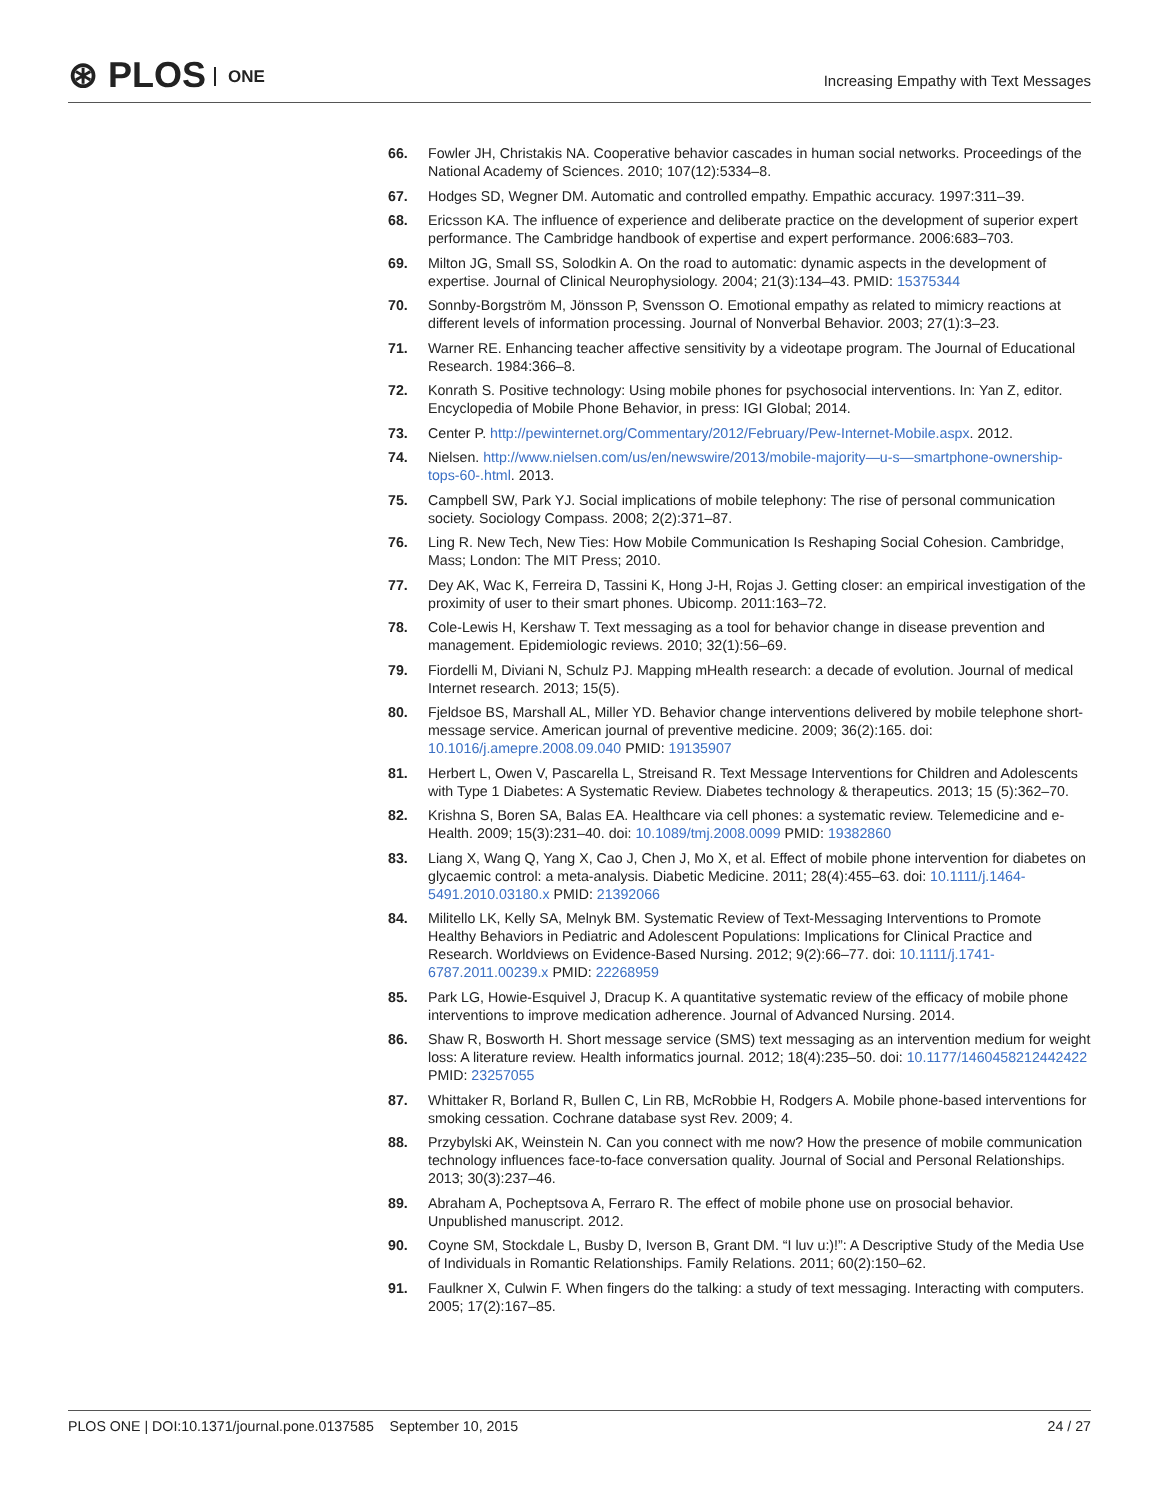⊛ PLOS ONE
Increasing Empathy with Text Messages
66. Fowler JH, Christakis NA. Cooperative behavior cascades in human social networks. Proceedings of the National Academy of Sciences. 2010; 107(12):5334–8.
67. Hodges SD, Wegner DM. Automatic and controlled empathy. Empathic accuracy. 1997:311–39.
68. Ericsson KA. The influence of experience and deliberate practice on the development of superior expert performance. The Cambridge handbook of expertise and expert performance. 2006:683–703.
69. Milton JG, Small SS, Solodkin A. On the road to automatic: dynamic aspects in the development of expertise. Journal of Clinical Neurophysiology. 2004; 21(3):134–43. PMID: 15375344
70. Sonnby-Borgström M, Jönsson P, Svensson O. Emotional empathy as related to mimicry reactions at different levels of information processing. Journal of Nonverbal Behavior. 2003; 27(1):3–23.
71. Warner RE. Enhancing teacher affective sensitivity by a videotape program. The Journal of Educational Research. 1984:366–8.
72. Konrath S. Positive technology: Using mobile phones for psychosocial interventions. In: Yan Z, editor. Encyclopedia of Mobile Phone Behavior, in press: IGI Global; 2014.
73. Center P. http://pewinternet.org/Commentary/2012/February/Pew-Internet-Mobile.aspx. 2012.
74. Nielsen. http://www.nielsen.com/us/en/newswire/2013/mobile-majority—u-s—smartphone-ownership-tops-60-.html. 2013.
75. Campbell SW, Park YJ. Social implications of mobile telephony: The rise of personal communication society. Sociology Compass. 2008; 2(2):371–87.
76. Ling R. New Tech, New Ties: How Mobile Communication Is Reshaping Social Cohesion. Cambridge, Mass; London: The MIT Press; 2010.
77. Dey AK, Wac K, Ferreira D, Tassini K, Hong J-H, Rojas J. Getting closer: an empirical investigation of the proximity of user to their smart phones. Ubicomp. 2011:163–72.
78. Cole-Lewis H, Kershaw T. Text messaging as a tool for behavior change in disease prevention and management. Epidemiologic reviews. 2010; 32(1):56–69.
79. Fiordelli M, Diviani N, Schulz PJ. Mapping mHealth research: a decade of evolution. Journal of medical Internet research. 2013; 15(5).
80. Fjeldsoe BS, Marshall AL, Miller YD. Behavior change interventions delivered by mobile telephone short-message service. American journal of preventive medicine. 2009; 36(2):165. doi: 10.1016/j.amepre.2008.09.040 PMID: 19135907
81. Herbert L, Owen V, Pascarella L, Streisand R. Text Message Interventions for Children and Adolescents with Type 1 Diabetes: A Systematic Review. Diabetes technology & therapeutics. 2013; 15 (5):362–70.
82. Krishna S, Boren SA, Balas EA. Healthcare via cell phones: a systematic review. Telemedicine and e-Health. 2009; 15(3):231–40. doi: 10.1089/tmj.2008.0099 PMID: 19382860
83. Liang X, Wang Q, Yang X, Cao J, Chen J, Mo X, et al. Effect of mobile phone intervention for diabetes on glycaemic control: a meta-analysis. Diabetic Medicine. 2011; 28(4):455–63. doi: 10.1111/j.1464-5491.2010.03180.x PMID: 21392066
84. Militello LK, Kelly SA, Melnyk BM. Systematic Review of Text-Messaging Interventions to Promote Healthy Behaviors in Pediatric and Adolescent Populations: Implications for Clinical Practice and Research. Worldviews on Evidence-Based Nursing. 2012; 9(2):66–77. doi: 10.1111/j.1741-6787.2011.00239.x PMID: 22268959
85. Park LG, Howie-Esquivel J, Dracup K. A quantitative systematic review of the efficacy of mobile phone interventions to improve medication adherence. Journal of Advanced Nursing. 2014.
86. Shaw R, Bosworth H. Short message service (SMS) text messaging as an intervention medium for weight loss: A literature review. Health informatics journal. 2012; 18(4):235–50. doi: 10.1177/1460458212442422 PMID: 23257055
87. Whittaker R, Borland R, Bullen C, Lin RB, McRobbie H, Rodgers A. Mobile phone-based interventions for smoking cessation. Cochrane database syst Rev. 2009; 4.
88. Przybylski AK, Weinstein N. Can you connect with me now? How the presence of mobile communication technology influences face-to-face conversation quality. Journal of Social and Personal Relationships. 2013; 30(3):237–46.
89. Abraham A, Pocheptsova A, Ferraro R. The effect of mobile phone use on prosocial behavior. Unpublished manuscript. 2012.
90. Coyne SM, Stockdale L, Busby D, Iverson B, Grant DM. “I luv u:)!”: A Descriptive Study of the Media Use of Individuals in Romantic Relationships. Family Relations. 2011; 60(2):150–62.
91. Faulkner X, Culwin F. When fingers do the talking: a study of text messaging. Interacting with computers. 2005; 17(2):167–85.
PLOS ONE | DOI:10.1371/journal.pone.0137585 September 10, 2015 24 / 27